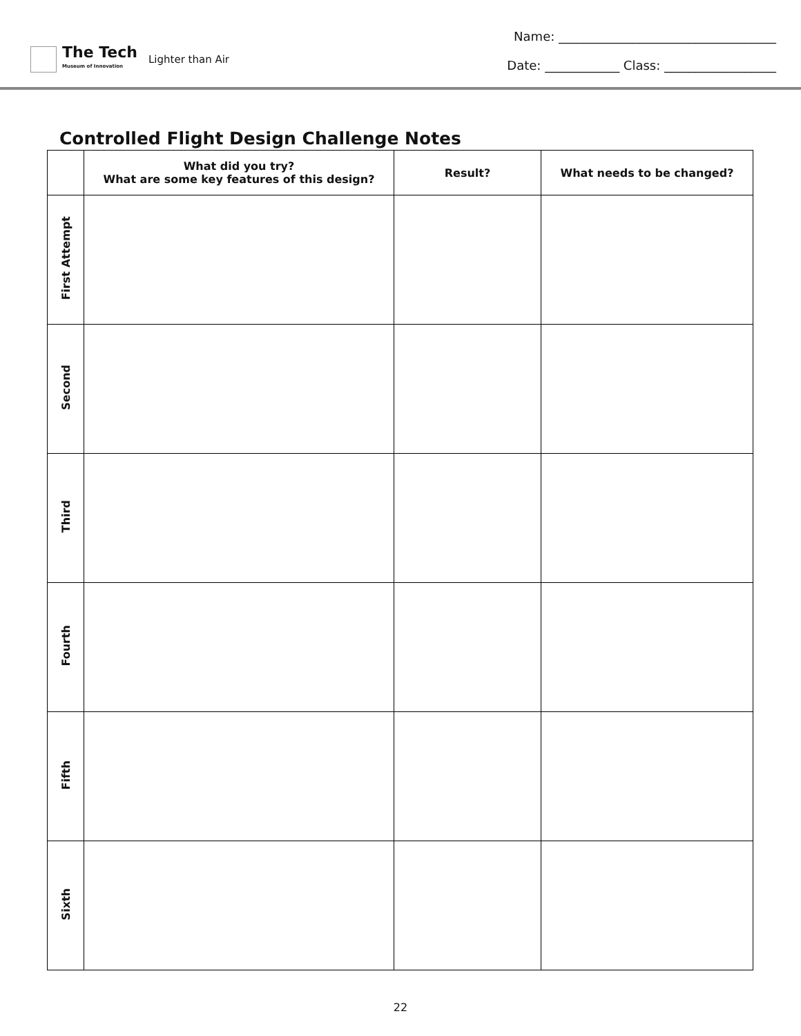The Tech
Museum of Innovation
Lighter than Air
Name: ___________________________________
Date: ____________ Class: __________________
Controlled Flight Design Challenge Notes
| | What did you try? What are some key features of this design? | Result? | What needs to be changed? |
| --- | --- | --- | --- |
| First Attempt | | | |
| Second | | | |
| Third | | | |
| Fourth | | | |
| Fifth | | | |
| Sixth | | | |
22